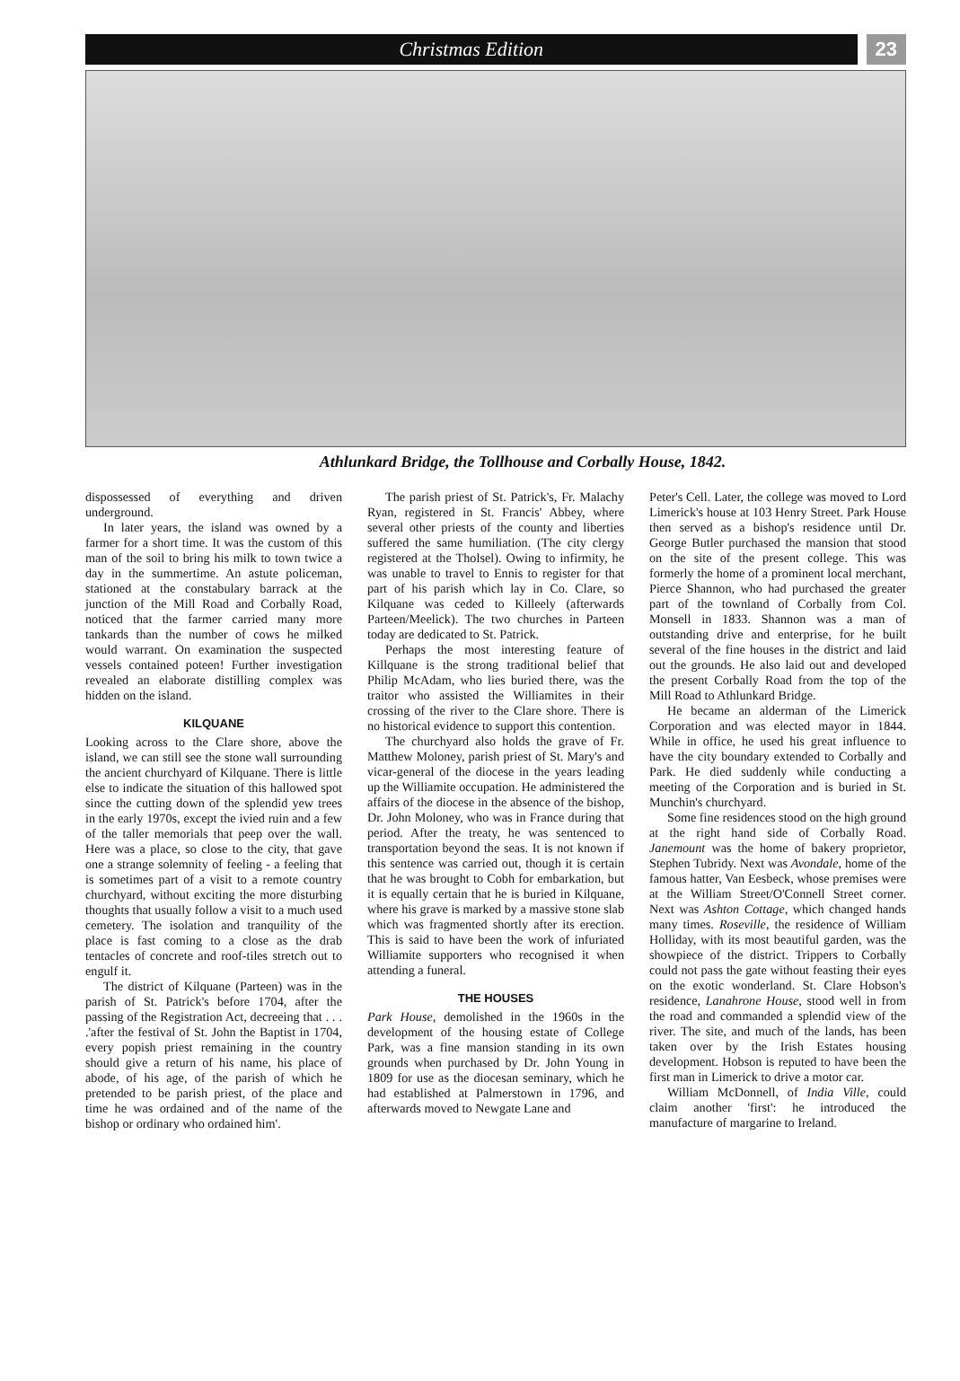Christmas Edition 23
Athlunkard Bridge, the Tollhouse and Corbally House, 1842.
dispossessed of everything and driven underground.
In later years, the island was owned by a farmer for a short time. It was the custom of this man of the soil to bring his milk to town twice a day in the summertime. An astute policeman, stationed at the constabulary barrack at the junction of the Mill Road and Corbally Road, noticed that the farmer carried many more tankards than the number of cows he milked would warrant. On examination the suspected vessels contained poteen! Further investigation revealed an elaborate distilling complex was hidden on the island.
KILQUANE
Looking across to the Clare shore, above the island, we can still see the stone wall surrounding the ancient churchyard of Kilquane. There is little else to indicate the situation of this hallowed spot since the cutting down of the splendid yew trees in the early 1970s, except the ivied ruin and a few of the taller memorials that peep over the wall. Here was a place, so close to the city, that gave one a strange solemnity of feeling - a feeling that is sometimes part of a visit to a remote country churchyard, without exciting the more disturbing thoughts that usually follow a visit to a much used cemetery. The isolation and tranquility of the place is fast coming to a close as the drab tentacles of concrete and roof-tiles stretch out to engulf it.
The district of Kilquane (Parteen) was in the parish of St. Patrick's before 1704, after the passing of the Registration Act, decreeing that . . . .'after the festival of St. John the Baptist in 1704, every popish priest remaining in the country should give a return of his name, his place of abode, of his age, of the parish of which he pretended to be parish priest, of the place and time he was ordained and of the name of the bishop or ordinary who ordained him'.
The parish priest of St. Patrick's, Fr. Malachy Ryan, registered in St. Francis' Abbey, where several other priests of the county and liberties suffered the same humiliation. (The city clergy registered at the Tholsel). Owing to infirmity, he was unable to travel to Ennis to register for that part of his parish which lay in Co. Clare, so Kilquane was ceded to Killeely (afterwards Parteen/Meelick). The two churches in Parteen today are dedicated to St. Patrick.
Perhaps the most interesting feature of Killquane is the strong traditional belief that Philip McAdam, who lies buried there, was the traitor who assisted the Williamites in their crossing of the river to the Clare shore. There is no historical evidence to support this contention.
The churchyard also holds the grave of Fr. Matthew Moloney, parish priest of St. Mary's and vicar-general of the diocese in the years leading up the Williamite occupation. He administered the affairs of the diocese in the absence of the bishop, Dr. John Moloney, who was in France during that period. After the treaty, he was sentenced to transportation beyond the seas. It is not known if this sentence was carried out, though it is certain that he was brought to Cobh for embarkation, but it is equally certain that he is buried in Kilquane, where his grave is marked by a massive stone slab which was fragmented shortly after its erection. This is said to have been the work of infuriated Williamite supporters who recognised it when attending a funeral.
THE HOUSES
Park House, demolished in the 1960s in the development of the housing estate of College Park, was a fine mansion standing in its own grounds when purchased by Dr. John Young in 1809 for use as the diocesan seminary, which he had established at Palmerstown in 1796, and afterwards moved to Newgate Lane and
Peter's Cell. Later, the college was moved to Lord Limerick's house at 103 Henry Street. Park House then served as a bishop's residence until Dr. George Butler purchased the mansion that stood on the site of the present college. This was formerly the home of a prominent local merchant, Pierce Shannon, who had purchased the greater part of the townland of Corbally from Col. Monsell in 1833. Shannon was a man of outstanding drive and enterprise, for he built several of the fine houses in the district and laid out the grounds. He also laid out and developed the present Corbally Road from the top of the Mill Road to Athlunkard Bridge.
He became an alderman of the Limerick Corporation and was elected mayor in 1844. While in office, he used his great influence to have the city boundary extended to Corbally and Park. He died suddenly while conducting a meeting of the Corporation and is buried in St. Munchin's churchyard.
Some fine residences stood on the high ground at the right hand side of Corbally Road. Janemount was the home of bakery proprietor, Stephen Tubridy. Next was Avondale, home of the famous hatter, Van Eesbeck, whose premises were at the William Street/O'Connell Street corner. Next was Ashton Cottage, which changed hands many times. Roseville, the residence of William Holliday, with its most beautiful garden, was the showpiece of the district. Trippers to Corbally could not pass the gate without feasting their eyes on the exotic wonderland. St. Clare Hobson's residence, Lanahrone House, stood well in from the road and commanded a splendid view of the river. The site, and much of the lands, has been taken over by the Irish Estates housing development. Hobson is reputed to have been the first man in Limerick to drive a motor car.
William McDonnell, of India Ville, could claim another 'first': he introduced the manufacture of margarine to Ireland.